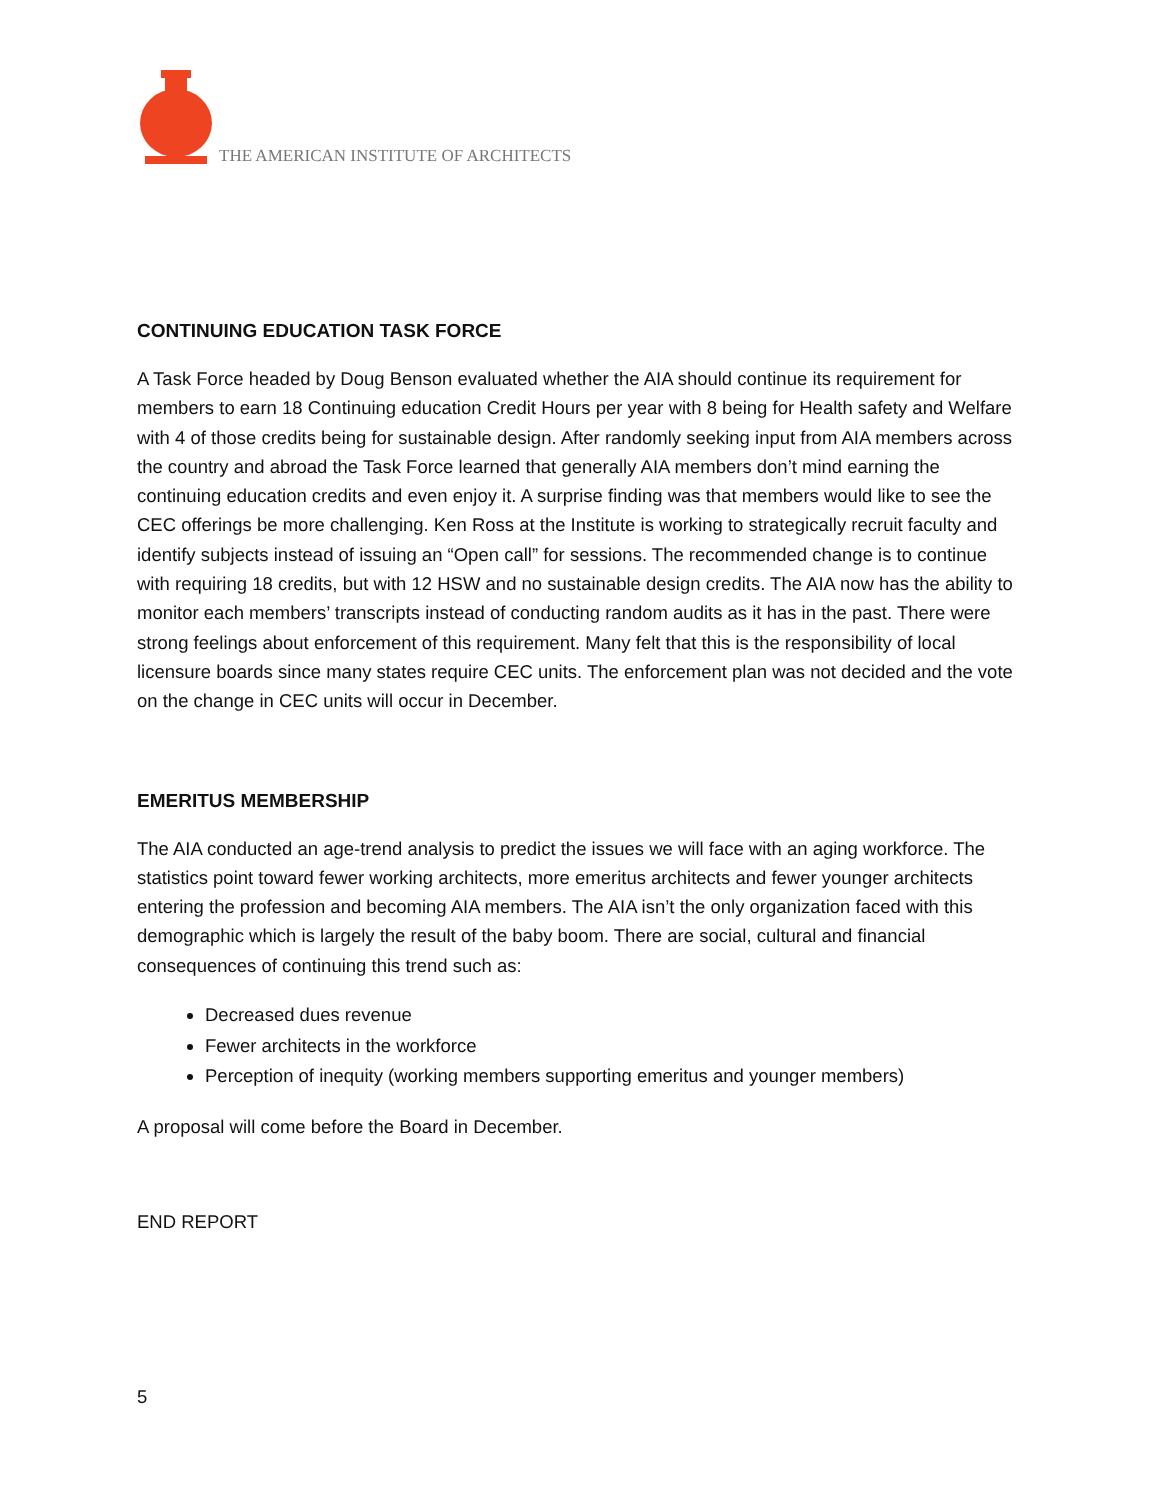THE AMERICAN INSTITUTE OF ARCHITECTS
CONTINUING EDUCATION TASK FORCE
A Task Force headed by Doug Benson evaluated whether the AIA should continue its requirement for members to earn 18 Continuing education Credit Hours per year with 8 being for Health safety and Welfare with 4 of those credits being for sustainable design. After randomly seeking input from AIA members across the country and abroad the Task Force learned that generally AIA members don’t mind earning the continuing education credits and even enjoy it. A surprise finding was that members would like to see the CEC offerings be more challenging. Ken Ross at the Institute is working to strategically recruit faculty and identify subjects instead of issuing an “Open call” for sessions. The recommended change is to continue with requiring 18 credits, but with 12 HSW and no sustainable design credits. The AIA now has the ability to monitor each members’ transcripts instead of conducting random audits as it has in the past. There were strong feelings about enforcement of this requirement. Many felt that this is the responsibility of local licensure boards since many states require CEC units. The enforcement plan was not decided and the vote on the change in CEC units will occur in December.
EMERITUS MEMBERSHIP
The AIA conducted an age-trend analysis to predict the issues we will face with an aging workforce. The statistics point toward fewer working architects, more emeritus architects and fewer younger architects entering the profession and becoming AIA members. The AIA isn’t the only organization faced with this demographic which is largely the result of the baby boom. There are social, cultural and financial consequences of continuing this trend such as:
Decreased dues revenue
Fewer architects in the workforce
Perception of inequity (working members supporting emeritus and younger members)
A proposal will come before the Board in December.
END REPORT
5